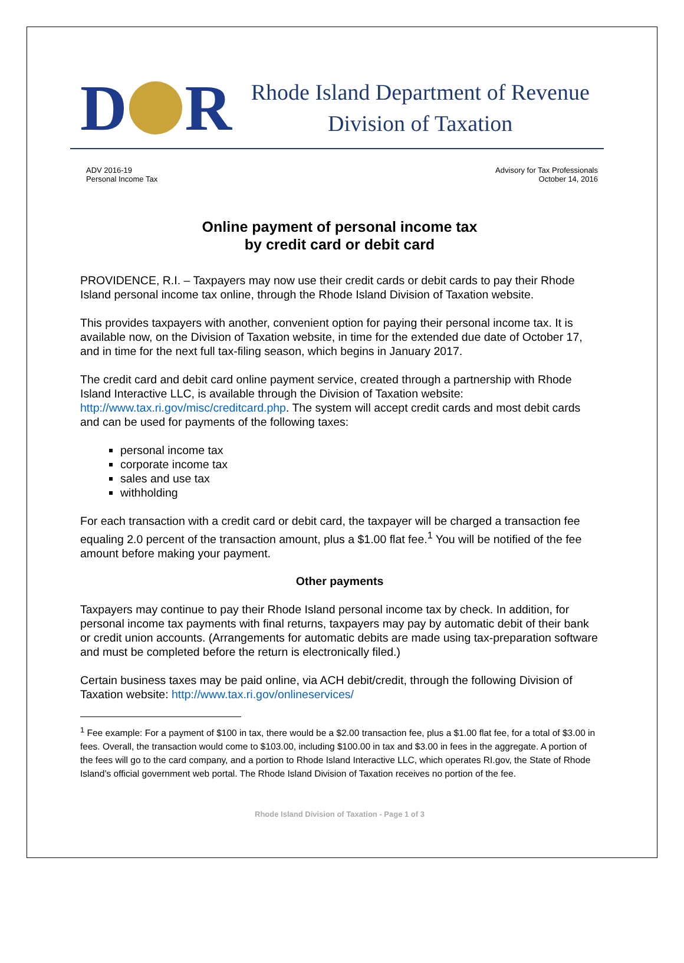D R
Rhode Island Department of Revenue
Division of Taxation
ADV 2016-19
Personal Income Tax
Advisory for Tax Professionals
October 14, 2016
Online payment of personal income tax
by credit card or debit card
PROVIDENCE, R.I. – Taxpayers may now use their credit cards or debit cards to pay their Rhode Island personal income tax online, through the Rhode Island Division of Taxation website.
This provides taxpayers with another, convenient option for paying their personal income tax. It is available now, on the Division of Taxation website, in time for the extended due date of October 17, and in time for the next full tax-filing season, which begins in January 2017.
The credit card and debit card online payment service, created through a partnership with Rhode Island Interactive LLC, is available through the Division of Taxation website: http://www.tax.ri.gov/misc/creditcard.php. The system will accept credit cards and most debit cards and can be used for payments of the following taxes:
personal income tax
corporate income tax
sales and use tax
withholding
For each transaction with a credit card or debit card, the taxpayer will be charged a transaction fee equaling 2.0 percent of the transaction amount, plus a $1.00 flat fee.<sup>1</sup> You will be notified of the fee amount before making your payment.
Other payments
Taxpayers may continue to pay their Rhode Island personal income tax by check. In addition, for personal income tax payments with final returns, taxpayers may pay by automatic debit of their bank or credit union accounts. (Arrangements for automatic debits are made using tax-preparation software and must be completed before the return is electronically filed.)
Certain business taxes may be paid online, via ACH debit/credit, through the following Division of Taxation website: http://www.tax.ri.gov/onlineservices/
<sup>1</sup> Fee example: For a payment of $100 in tax, there would be a $2.00 transaction fee, plus a $1.00 flat fee, for a total of $3.00 in fees. Overall, the transaction would come to $103.00, including $100.00 in tax and $3.00 in fees in the aggregate. A portion of the fees will go to the card company, and a portion to Rhode Island Interactive LLC, which operates RI.gov, the State of Rhode Island’s official government web portal. The Rhode Island Division of Taxation receives no portion of the fee.
Rhode Island Division of Taxation - Page 1 of 3